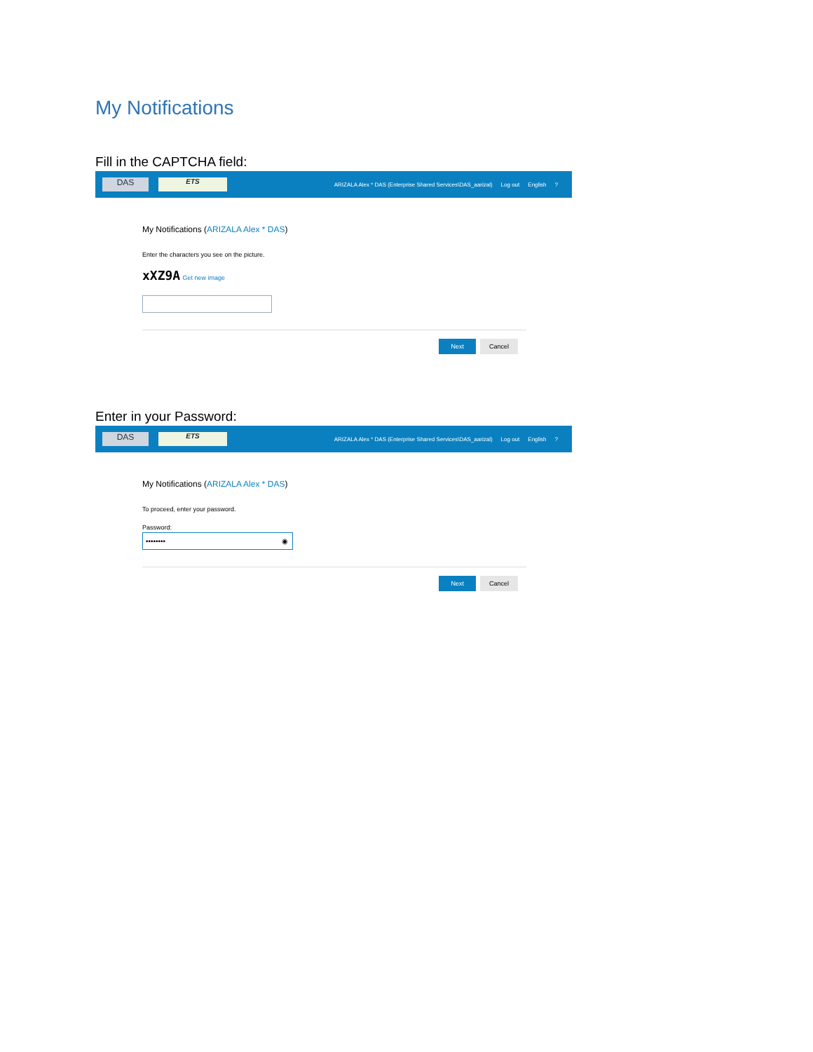My Notifications
Fill in the CAPTCHA field:
DAS
ETS
ARIZALA Alex * DAS (Enterprise Shared Services\DAS_aarizal) Log out English?
My Notifications (ARIZALA Alex * DAS)
Enter the characters you see on the picture.
xXZ9A Get new image
Next Cancel
Enter in your Password:
DAS
ETS
ARIZALA Alex * DAS (Enterprise Shared Services\DAS_aarizal) Log out English?
My Notifications (ARIZALA Alex * DAS)
To proceed, enter your password.
Password:
•••••••• ◉
Next Cancel